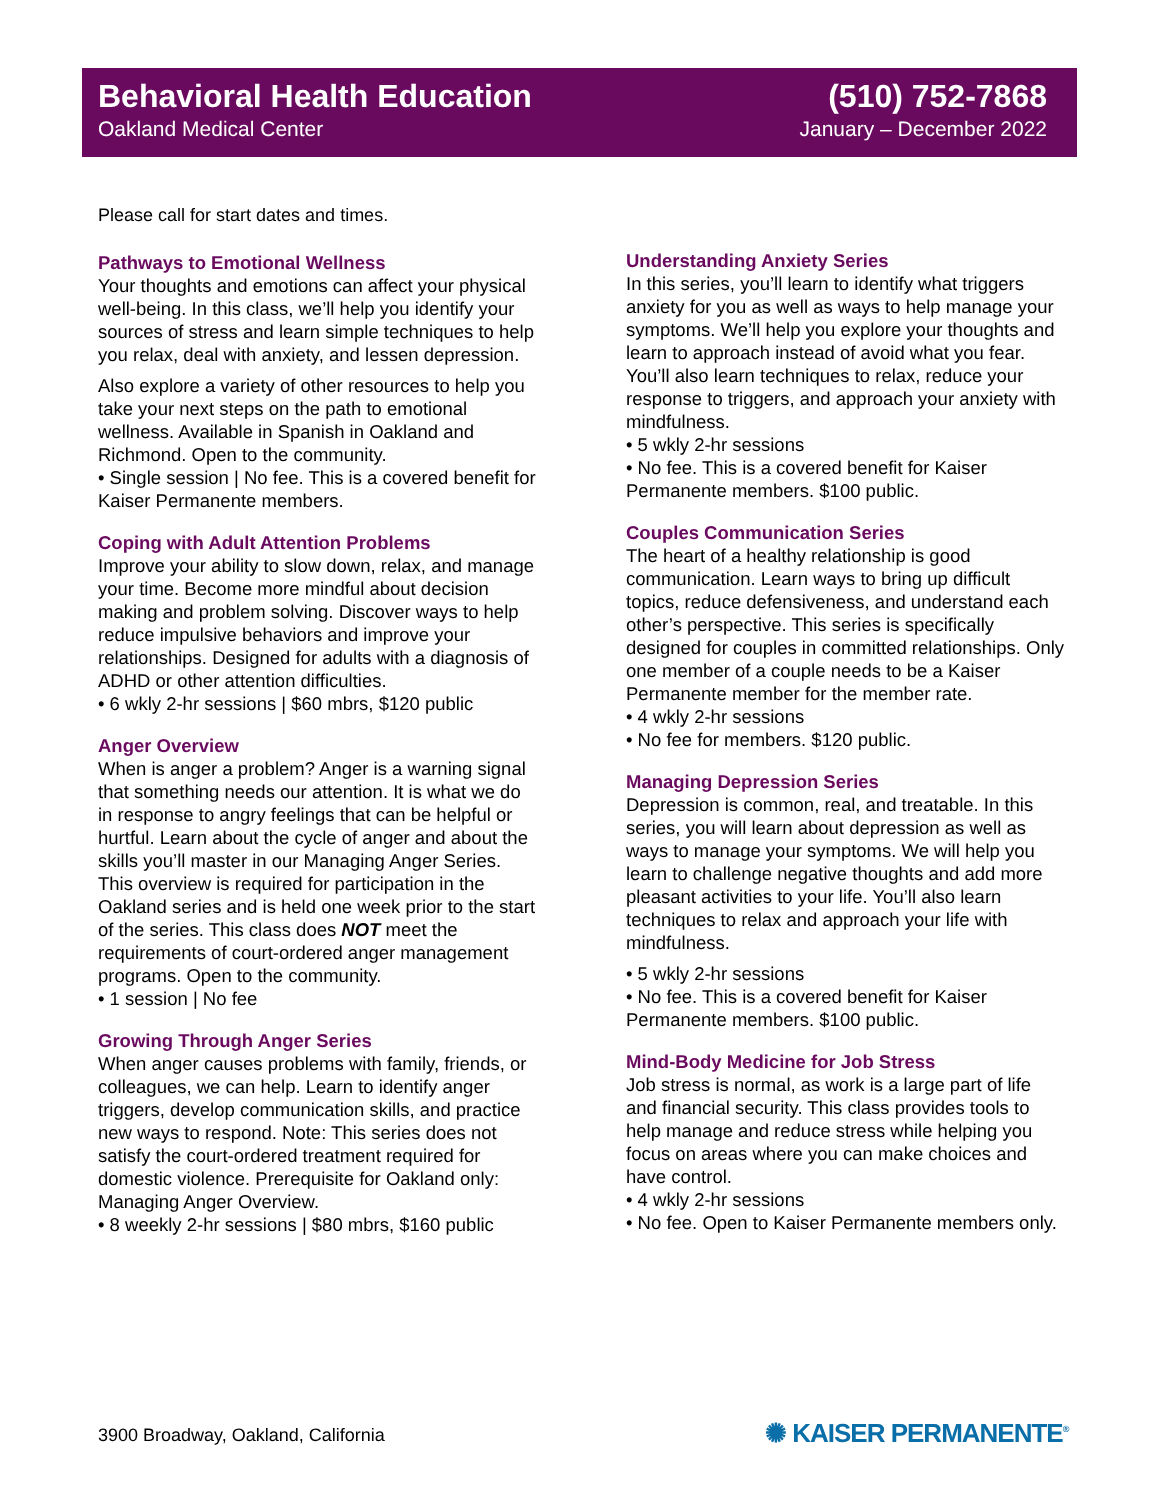Behavioral Health Education (510) 752-7868
Oakland Medical Center January – December 2022
Please call for start dates and times.
Pathways to Emotional Wellness
Your thoughts and emotions can affect your physical well-being. In this class, we’ll help you identify your sources of stress and learn simple techniques to help you relax, deal with anxiety, and lessen depression.
Also explore a variety of other resources to help you take your next steps on the path to emotional wellness. Available in Spanish in Oakland and Richmond. Open to the community.
• Single session | No fee. This is a covered benefit for Kaiser Permanente members.
Coping with Adult Attention Problems
Improve your ability to slow down, relax, and manage your time. Become more mindful about decision making and problem solving. Discover ways to help reduce impulsive behaviors and improve your relationships. Designed for adults with a diagnosis of ADHD or other attention difficulties.
• 6 wkly 2-hr sessions | $60 mbrs, $120 public
Anger Overview
When is anger a problem? Anger is a warning signal that something needs our attention. It is what we do in response to angry feelings that can be helpful or hurtful. Learn about the cycle of anger and about the skills you’ll master in our Managing Anger Series. This overview is required for participation in the Oakland series and is held one week prior to the start of the series. This class does NOT meet the requirements of court-ordered anger management programs. Open to the community.
• 1 session | No fee
Growing Through Anger Series
When anger causes problems with family, friends, or colleagues, we can help. Learn to identify anger triggers, develop communication skills, and practice new ways to respond. Note: This series does not satisfy the court-ordered treatment required for domestic violence. Prerequisite for Oakland only: Managing Anger Overview.
• 8 weekly 2-hr sessions | $80 mbrs, $160 public
Understanding Anxiety Series
In this series, you’ll learn to identify what triggers anxiety for you as well as ways to help manage your symptoms. We’ll help you explore your thoughts and learn to approach instead of avoid what you fear. You’ll also learn techniques to relax, reduce your response to triggers, and approach your anxiety with mindfulness.
• 5 wkly 2-hr sessions
• No fee. This is a covered benefit for Kaiser Permanente members. $100 public.
Couples Communication Series
The heart of a healthy relationship is good communication. Learn ways to bring up difficult topics, reduce defensiveness, and understand each other’s perspective. This series is specifically designed for couples in committed relationships. Only one member of a couple needs to be a Kaiser Permanente member for the member rate.
• 4 wkly 2-hr sessions
• No fee for members. $120 public.
Managing Depression Series
Depression is common, real, and treatable. In this series, you will learn about depression as well as ways to manage your symptoms. We will help you learn to challenge negative thoughts and add more pleasant activities to your life. You’ll also learn techniques to relax and approach your life with mindfulness.
• 5 wkly 2-hr sessions
• No fee. This is a covered benefit for Kaiser Permanente members. $100 public.
Mind-Body Medicine for Job Stress
Job stress is normal, as work is a large part of life and financial security. This class provides tools to help manage and reduce stress while helping you focus on areas where you can make choices and have control.
• 4 wkly 2-hr sessions
• No fee. Open to Kaiser Permanente members only.
3900 Broadway, Oakland, California
✺ KAISER PERMANENTE<sup>®</sup>